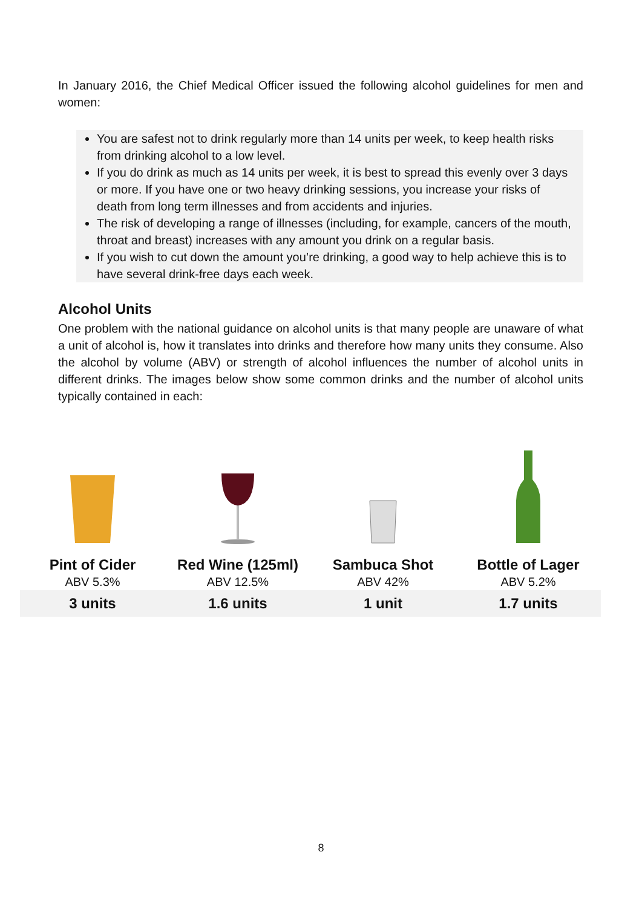In January 2016, the Chief Medical Officer issued the following alcohol guidelines for men and women:
You are safest not to drink regularly more than 14 units per week, to keep health risks from drinking alcohol to a low level.
If you do drink as much as 14 units per week, it is best to spread this evenly over 3 days or more. If you have one or two heavy drinking sessions, you increase your risks of death from long term illnesses and from accidents and injuries.
The risk of developing a range of illnesses (including, for example, cancers of the mouth, throat and breast) increases with any amount you drink on a regular basis.
If you wish to cut down the amount you’re drinking, a good way to help achieve this is to have several drink-free days each week.
Alcohol Units
One problem with the national guidance on alcohol units is that many people are unaware of what a unit of alcohol is, how it translates into drinks and therefore how many units they consume. Also the alcohol by volume (ABV) or strength of alcohol influences the number of alcohol units in different drinks. The images below show some common drinks and the number of alcohol units typically contained in each:
| Pint of Cider | Red Wine (125ml) | Sambuca Shot | Bottle of Lager |
| --- | --- | --- | --- |
| ABV 5.3% | ABV 12.5% | ABV 42% | ABV 5.2% |
| 3 units | 1.6 units | 1 unit | 1.7 units |
8